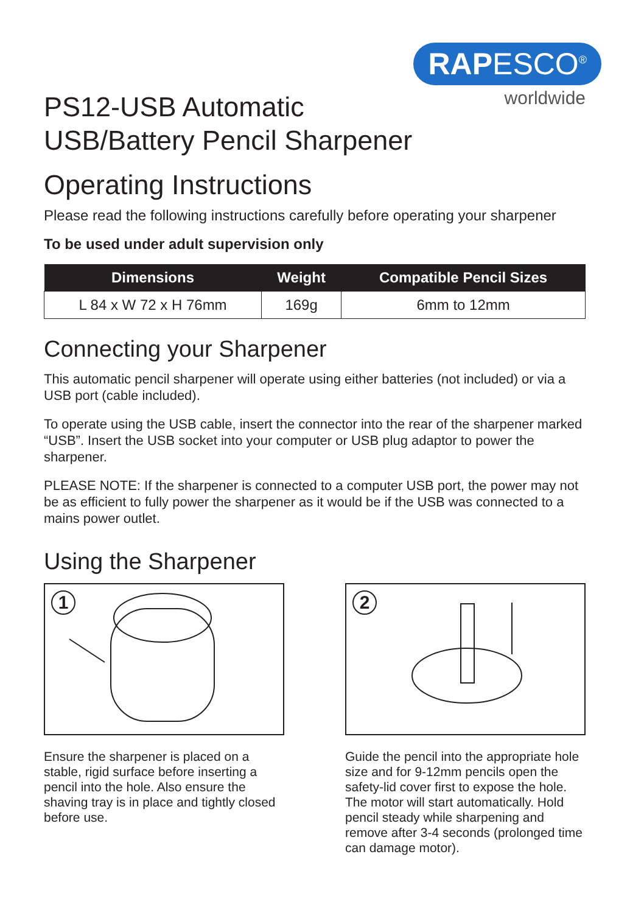RAPESCO<sup>®</sup>
worldwide
PS12-USB Automatic
USB/Battery Pencil Sharpener
Operating Instructions
Please read the following instructions carefully before operating your sharpener
To be used under adult supervision only
| Dimensions | Weight | Compatible Pencil Sizes |
| --- | --- | --- |
| L 84 x W 72 x H 76mm | 169g | 6mm to 12mm |
Connecting your Sharpener
This automatic pencil sharpener will operate using either batteries (not included) or via a USB port (cable included).
To operate using the USB cable, insert the connector into the rear of the sharpener marked “USB”. Insert the USB socket into your computer or USB plug adaptor to power the sharpener.
PLEASE NOTE: If the sharpener is connected to a computer USB port, the power may not be as efficient to fully power the sharpener as it would be if the USB was connected to a mains power outlet.
Using the Sharpener
1
Ensure the sharpener is placed on a stable, rigid surface before inserting a pencil into the hole. Also ensure the shaving tray is in place and tightly closed before use.
2
Guide the pencil into the appropriate hole size and for 9-12mm pencils open the safety-lid cover first to expose the hole. The motor will start automatically. Hold pencil steady while sharpening and remove after 3-4 seconds (prolonged time can damage motor).